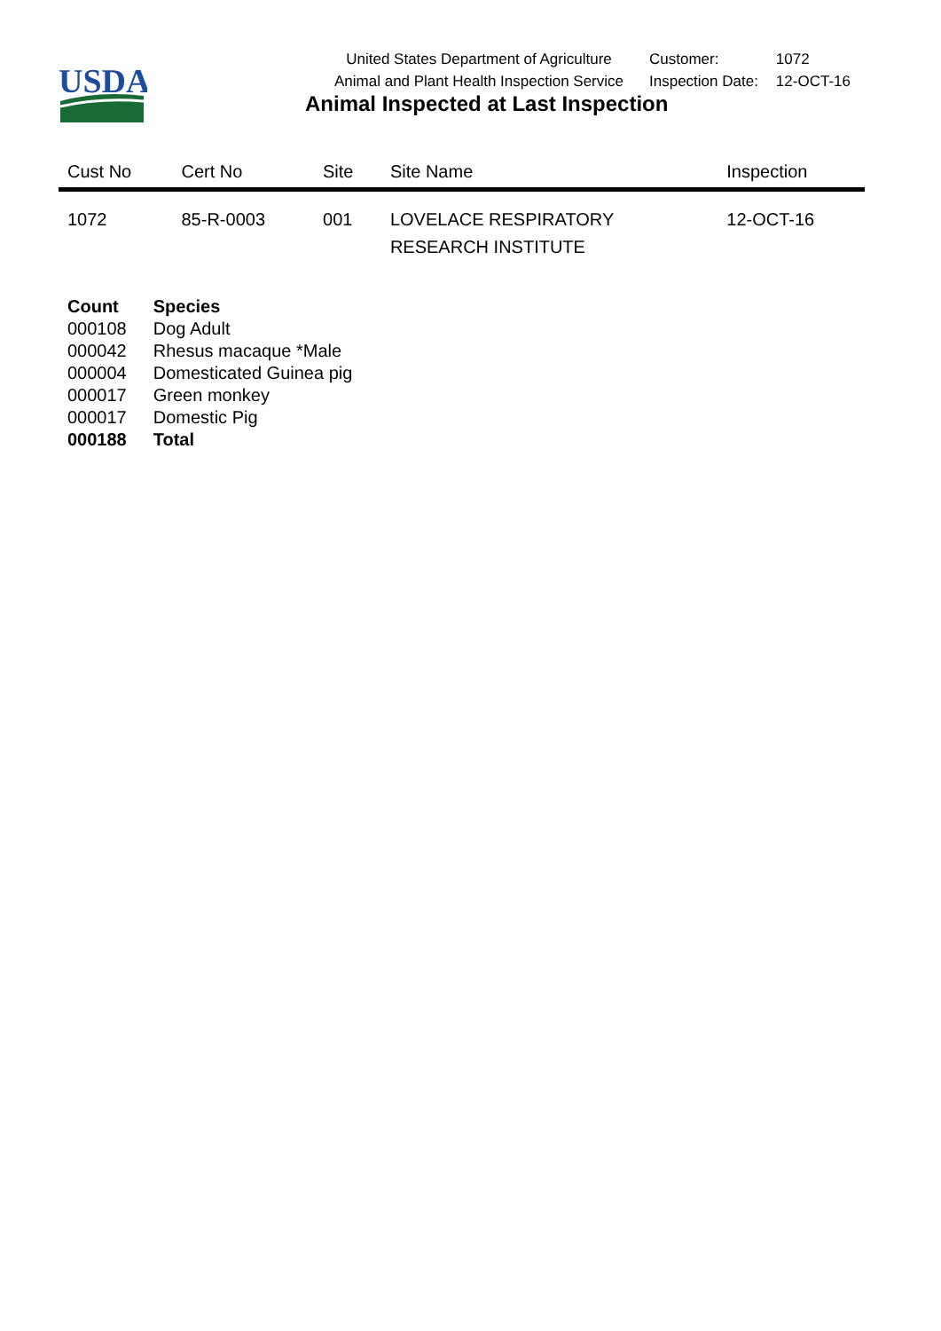USDA
United States Department of Agriculture
Animal and Plant Health Inspection Service
| Customer: | 1072 |
| Inspection Date: | 12-OCT-16 |
Animal Inspected at Last Inspection
| Cust No | Cert No | Site | Site Name | Inspection |
| --- | --- | --- | --- | --- |
| 1072 | 85-R-0003 | 001 | LOVELACE RESPIRATORY RESEARCH INSTITUTE | 12-OCT-16 |
| Count | Species |
| --- | --- |
| 000108 | Dog Adult |
| 000042 | Rhesus macaque *Male |
| 000004 | Domesticated Guinea pig |
| 000017 | Green monkey |
| 000017 | Domestic Pig |
| 000188 | Total |